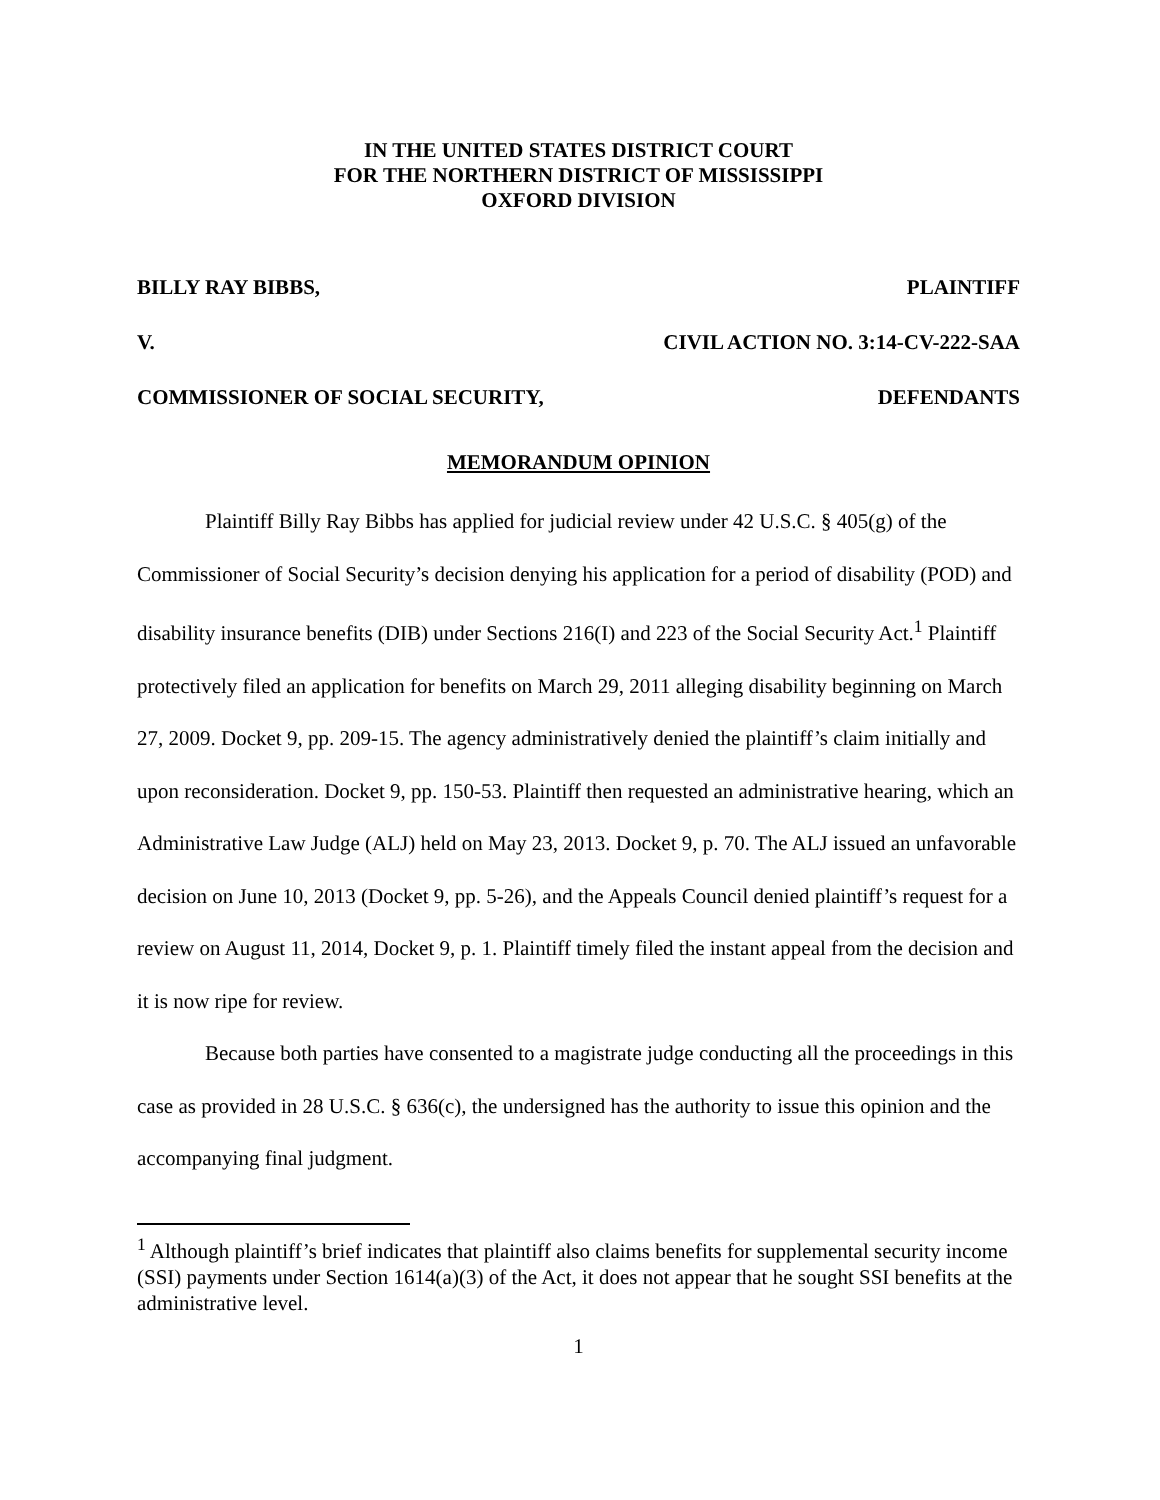IN THE UNITED STATES DISTRICT COURT
FOR THE NORTHERN DISTRICT OF MISSISSIPPI
OXFORD DIVISION
BILLY RAY BIBBS, PLAINTIFF
V. CIVIL ACTION NO. 3:14-CV-222-SAA
COMMISSIONER OF SOCIAL SECURITY, DEFENDANTS
MEMORANDUM OPINION
Plaintiff Billy Ray Bibbs has applied for judicial review under 42 U.S.C. § 405(g) of the Commissioner of Social Security’s decision denying his application for a period of disability (POD) and disability insurance benefits (DIB) under Sections 216(I) and 223 of the Social Security Act.<sup>1</sup> Plaintiff protectively filed an application for benefits on March 29, 2011 alleging disability beginning on March 27, 2009. Docket 9, pp. 209-15. The agency administratively denied the plaintiff’s claim initially and upon reconsideration. Docket 9, pp. 150-53. Plaintiff then requested an administrative hearing, which an Administrative Law Judge (ALJ) held on May 23, 2013. Docket 9, p. 70. The ALJ issued an unfavorable decision on June 10, 2013 (Docket 9, pp. 5-26), and the Appeals Council denied plaintiff’s request for a review on August 11, 2014, Docket 9, p. 1. Plaintiff timely filed the instant appeal from the decision and it is now ripe for review.
Because both parties have consented to a magistrate judge conducting all the proceedings in this case as provided in 28 U.S.C. § 636(c), the undersigned has the authority to issue this opinion and the accompanying final judgment.
<sup>1</sup> Although plaintiff’s brief indicates that plaintiff also claims benefits for supplemental security income (SSI) payments under Section 1614(a)(3) of the Act, it does not appear that he sought SSI benefits at the administrative level.
1